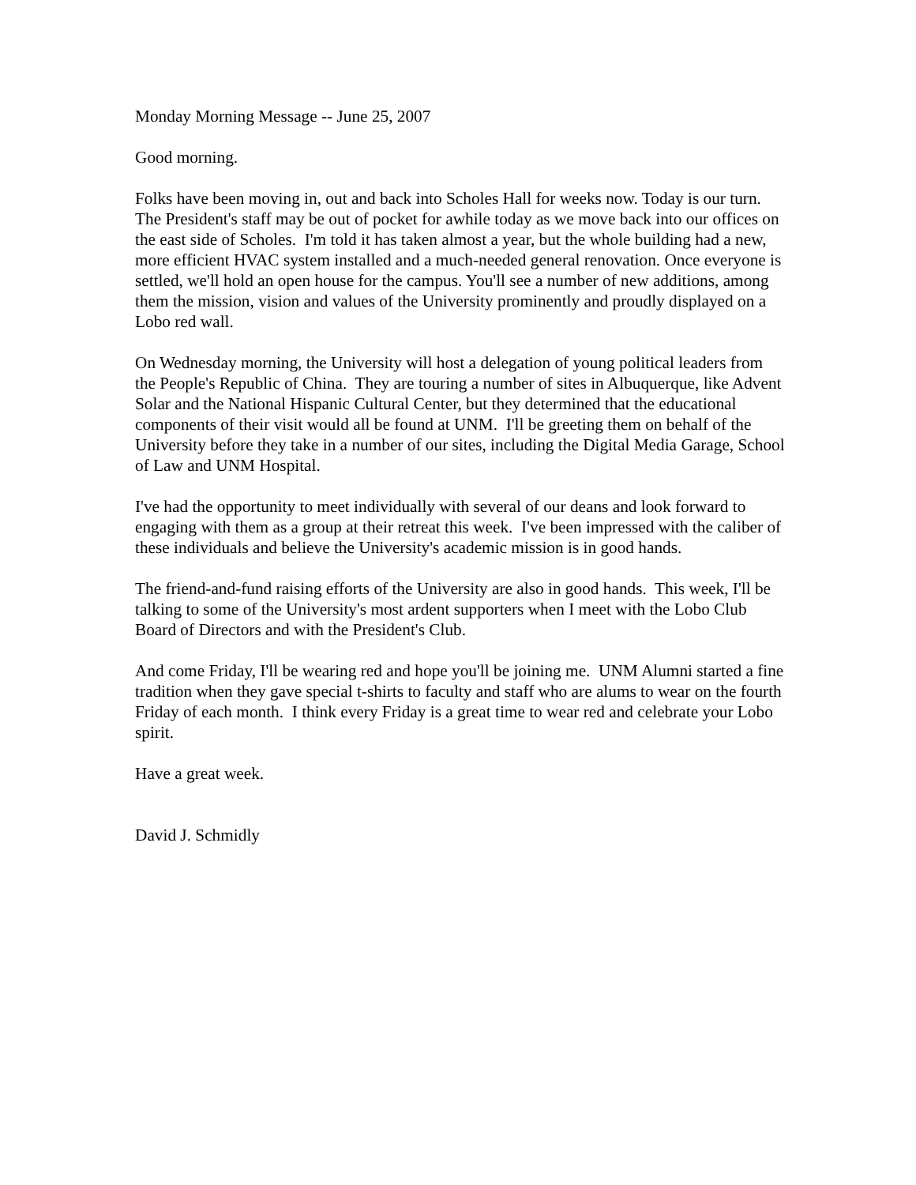Monday Morning Message -- June 25, 2007
Good morning.
Folks have been moving in, out and back into Scholes Hall for weeks now. Today is our turn. The President's staff may be out of pocket for awhile today as we move back into our offices on the east side of Scholes. I'm told it has taken almost a year, but the whole building had a new, more efficient HVAC system installed and a much-needed general renovation. Once everyone is settled, we'll hold an open house for the campus. You'll see a number of new additions, among them the mission, vision and values of the University prominently and proudly displayed on a Lobo red wall.
On Wednesday morning, the University will host a delegation of young political leaders from the People's Republic of China. They are touring a number of sites in Albuquerque, like Advent Solar and the National Hispanic Cultural Center, but they determined that the educational components of their visit would all be found at UNM. I'll be greeting them on behalf of the University before they take in a number of our sites, including the Digital Media Garage, School of Law and UNM Hospital.
I've had the opportunity to meet individually with several of our deans and look forward to engaging with them as a group at their retreat this week. I've been impressed with the caliber of these individuals and believe the University's academic mission is in good hands.
The friend-and-fund raising efforts of the University are also in good hands. This week, I'll be talking to some of the University's most ardent supporters when I meet with the Lobo Club Board of Directors and with the President's Club.
And come Friday, I'll be wearing red and hope you'll be joining me. UNM Alumni started a fine tradition when they gave special t-shirts to faculty and staff who are alums to wear on the fourth Friday of each month. I think every Friday is a great time to wear red and celebrate your Lobo spirit.
Have a great week.
David J. Schmidly